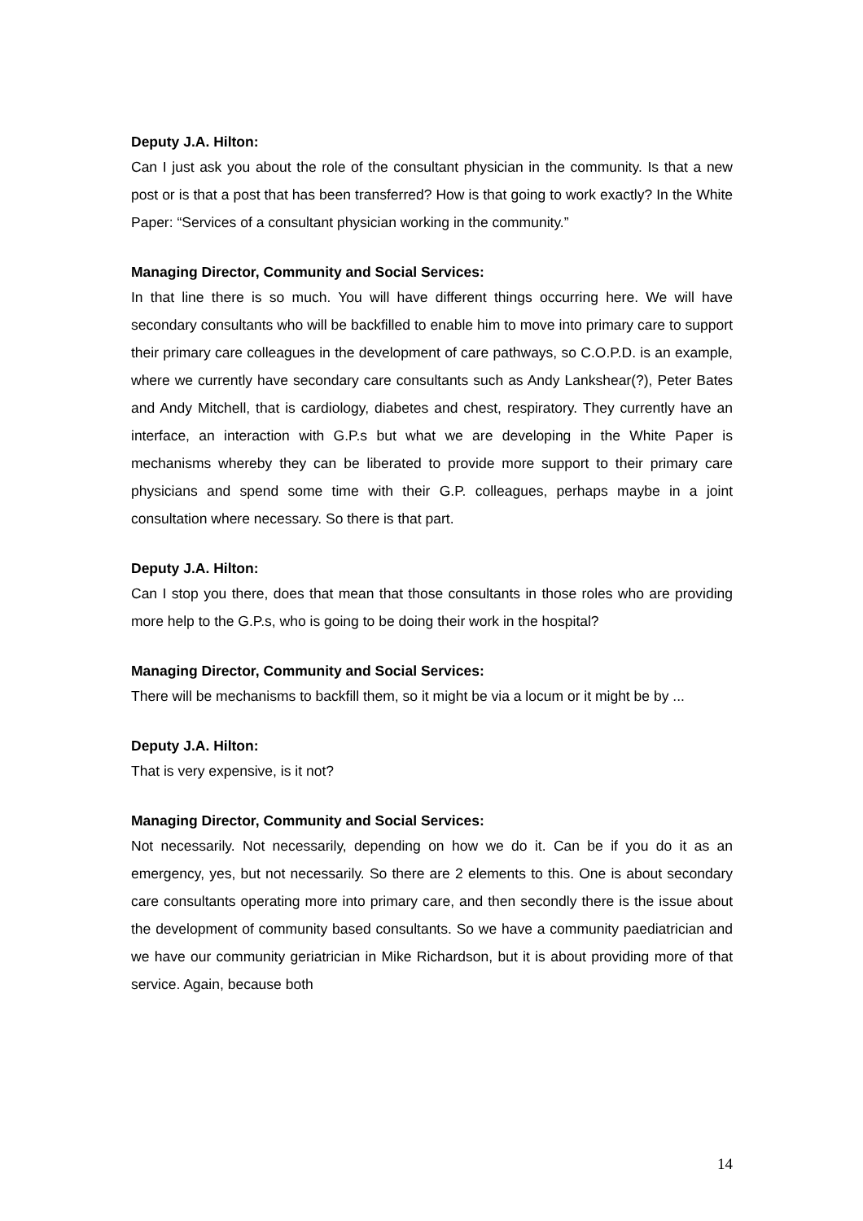Deputy J.A. Hilton:
Can I just ask you about the role of the consultant physician in the community. Is that a new post or is that a post that has been transferred? How is that going to work exactly? In the White Paper: “Services of a consultant physician working in the community.”
Managing Director, Community and Social Services:
In that line there is so much. You will have different things occurring here. We will have secondary consultants who will be backfilled to enable him to move into primary care to support their primary care colleagues in the development of care pathways, so C.O.P.D. is an example, where we currently have secondary care consultants such as Andy Lankshear(?), Peter Bates and Andy Mitchell, that is cardiology, diabetes and chest, respiratory. They currently have an interface, an interaction with G.P.s but what we are developing in the White Paper is mechanisms whereby they can be liberated to provide more support to their primary care physicians and spend some time with their G.P. colleagues, perhaps maybe in a joint consultation where necessary. So there is that part.
Deputy J.A. Hilton:
Can I stop you there, does that mean that those consultants in those roles who are providing more help to the G.P.s, who is going to be doing their work in the hospital?
Managing Director, Community and Social Services:
There will be mechanisms to backfill them, so it might be via a locum or it might be by ...
Deputy J.A. Hilton:
That is very expensive, is it not?
Managing Director, Community and Social Services:
Not necessarily. Not necessarily, depending on how we do it. Can be if you do it as an emergency, yes, but not necessarily. So there are 2 elements to this. One is about secondary care consultants operating more into primary care, and then secondly there is the issue about the development of community based consultants. So we have a community paediatrician and we have our community geriatrician in Mike Richardson, but it is about providing more of that service. Again, because both
14